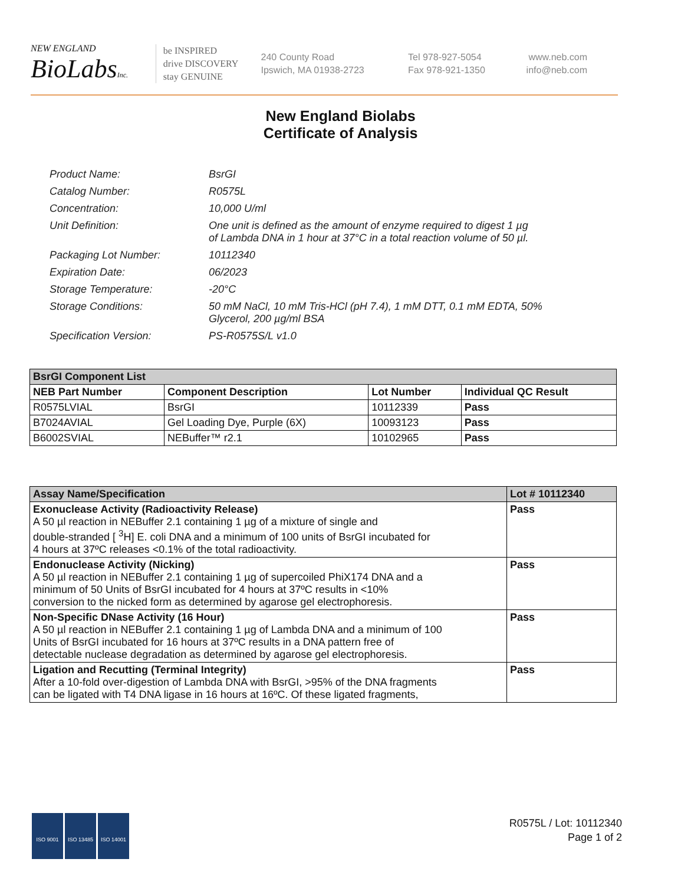NEW ENGLAND
BioLabsInc.
be INSPIRED
drive DISCOVERY
stay GENUINE
240 County Road
Ipswich, MA 01938-2723
Tel 978-927-5054
Fax 978-921-1350
www.neb.com
info@neb.com
New England Biolabs
Certificate of Analysis
| Product Name: | BsrGI |
| Catalog Number: | R0575L |
| Concentration: | 10,000 U/ml |
| Unit Definition: | One unit is defined as the amount of enzyme required to digest 1 µg of Lambda DNA in 1 hour at 37°C in a total reaction volume of 50 µl. |
| Packaging Lot Number: | 10112340 |
| Expiration Date: | 06/2023 |
| Storage Temperature: | -20°C |
| Storage Conditions: | 50 mM NaCl, 10 mM Tris-HCl (pH 7.4), 1 mM DTT, 0.1 mM EDTA, 50% Glycerol, 200 µg/ml BSA |
| Specification Version: | PS-R0575S/L v1.0 |
| BsrGI Component List | | | |
| --- | --- | --- | --- |
| NEB Part Number | Component Description | Lot Number | Individual QC Result |
| R0575LVIAL | BsrGI | 10112339 | Pass |
| B7024AVIAL | Gel Loading Dye, Purple (6X) | 10093123 | Pass |
| B6002SVIAL | NEBuffer™ r2.1 | 10102965 | Pass |
| Assay Name/Specification | Lot # 10112340 |
| --- | --- |
| Exonuclease Activity (Radioactivity Release) A 50 µl reaction in NEBuffer 2.1 containing 1 µg of a mixture of single and double-stranded [ <sup>3</sup>H] E. coli DNA and a minimum of 100 units of BsrGI incubated for 4 hours at 37ºC releases <0.1% of the total radioactivity. | Pass |
| Endonuclease Activity (Nicking) A 50 µl reaction in NEBuffer 2.1 containing 1 µg of supercoiled PhiX174 DNA and a minimum of 50 Units of BsrGI incubated for 4 hours at 37ºC results in <10% conversion to the nicked form as determined by agarose gel electrophoresis. | Pass |
| Non-Specific DNase Activity (16 Hour) A 50 µl reaction in NEBuffer 2.1 containing 1 µg of Lambda DNA and a minimum of 100 Units of BsrGI incubated for 16 hours at 37ºC results in a DNA pattern free of detectable nuclease degradation as determined by agarose gel electrophoresis. | Pass |
| Ligation and Recutting (Terminal Integrity) After a 10-fold over-digestion of Lambda DNA with BsrGI, >95% of the DNA fragments can be ligated with T4 DNA ligase in 16 hours at 16ºC. Of these ligated fragments, | Pass |
ISO 9001 ISO 13485 ISO 14001
R0575L / Lot: 10112340
Page 1 of 2